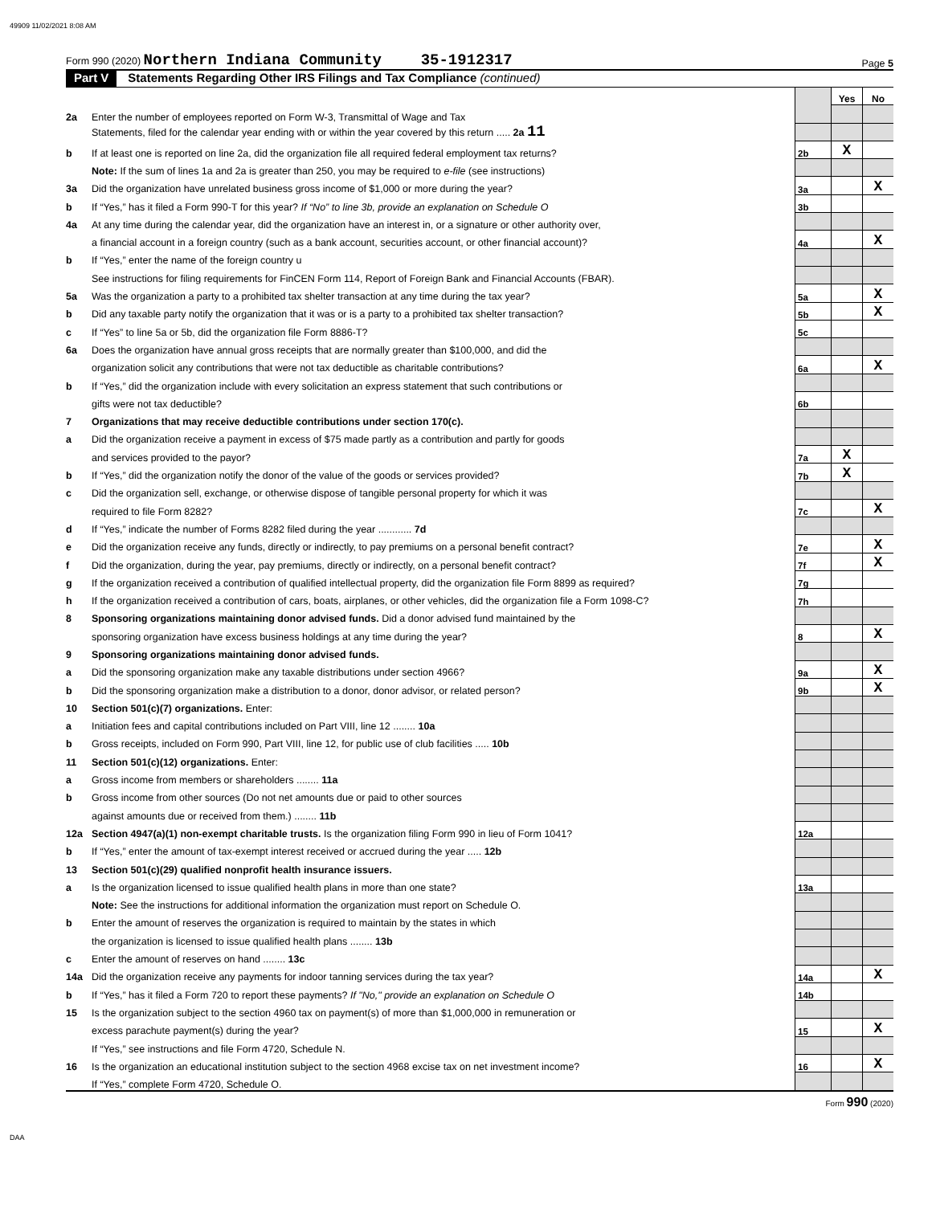49909 11/02/2021 8:08 AM
Form 990 (2020) Northern Indiana Community 35-1912317 Page 5
Part V Statements Regarding Other IRS Filings and Tax Compliance (continued)
| | | | Yes | No |
| 2a | Enter the number of employees reported on Form W-3, Transmittal of Wage and Tax | | | |
| | Statements, filed for the calendar year ending with or within the year covered by this return ..... 2a 11 | | | |
| b | If at least one is reported on line 2a, did the organization file all required federal employment tax returns? | 2b | X | |
| | Note: If the sum of lines 1a and 2a is greater than 250, you may be required to e-file (see instructions) | | | |
| 3a | Did the organization have unrelated business gross income of $1,000 or more during the year? | 3a | | X |
| b | If “Yes,” has it filed a Form 990-T for this year? If “No” to line 3b, provide an explanation on Schedule O | 3b | | |
| 4a | At any time during the calendar year, did the organization have an interest in, or a signature or other authority over, | | | |
| | a financial account in a foreign country (such as a bank account, securities account, or other financial account)? | 4a | | X |
| b | If “Yes,” enter the name of the foreign country u | | | |
| | See instructions for filing requirements for FinCEN Form 114, Report of Foreign Bank and Financial Accounts (FBAR). | | | |
| 5a | Was the organization a party to a prohibited tax shelter transaction at any time during the tax year? | 5a | | X |
| b | Did any taxable party notify the organization that it was or is a party to a prohibited tax shelter transaction? | 5b | | X |
| c | If “Yes” to line 5a or 5b, did the organization file Form 8886-T? | 5c | | |
| 6a | Does the organization have annual gross receipts that are normally greater than $100,000, and did the | | | |
| | organization solicit any contributions that were not tax deductible as charitable contributions? | 6a | | X |
| b | If “Yes,” did the organization include with every solicitation an express statement that such contributions or | | | |
| | gifts were not tax deductible? | 6b | | |
| 7 | Organizations that may receive deductible contributions under section 170(c). | | | |
| a | Did the organization receive a payment in excess of $75 made partly as a contribution and partly for goods | | | |
| | and services provided to the payor? | 7a | X | |
| b | If “Yes,” did the organization notify the donor of the value of the goods or services provided? | 7b | X | |
| c | Did the organization sell, exchange, or otherwise dispose of tangible personal property for which it was | | | |
| | required to file Form 8282? | 7c | | X |
| d | If “Yes,” indicate the number of Forms 8282 filed during the year ............ 7d | | | |
| e | Did the organization receive any funds, directly or indirectly, to pay premiums on a personal benefit contract? | 7e | | X |
| f | Did the organization, during the year, pay premiums, directly or indirectly, on a personal benefit contract? | 7f | | X |
| g | If the organization received a contribution of qualified intellectual property, did the organization file Form 8899 as required? | 7g | | |
| h | If the organization received a contribution of cars, boats, airplanes, or other vehicles, did the organization file a Form 1098-C? | 7h | | |
| 8 | Sponsoring organizations maintaining donor advised funds. Did a donor advised fund maintained by the | | | |
| | sponsoring organization have excess business holdings at any time during the year? | 8 | | X |
| 9 | Sponsoring organizations maintaining donor advised funds. | | | |
| a | Did the sponsoring organization make any taxable distributions under section 4966? | 9a | | X |
| b | Did the sponsoring organization make a distribution to a donor, donor advisor, or related person? | 9b | | X |
| 10 | Section 501(c)(7) organizations. Enter: | | | |
| a | Initiation fees and capital contributions included on Part VIII, line 12 ........ 10a | | | |
| b | Gross receipts, included on Form 990, Part VIII, line 12, for public use of club facilities ..... 10b | | | |
| 11 | Section 501(c)(12) organizations. Enter: | | | |
| a | Gross income from members or shareholders ........ 11a | | | |
| b | Gross income from other sources (Do not net amounts due or paid to other sources | | | |
| | against amounts due or received from them.) ........ 11b | | | |
| 12a | Section 4947(a)(1) non-exempt charitable trusts. Is the organization filing Form 990 in lieu of Form 1041? | 12a | | |
| b | If “Yes,” enter the amount of tax-exempt interest received or accrued during the year ..... 12b | | | |
| 13 | Section 501(c)(29) qualified nonprofit health insurance issuers. | | | |
| a | Is the organization licensed to issue qualified health plans in more than one state? | 13a | | |
| | Note: See the instructions for additional information the organization must report on Schedule O. | | | |
| b | Enter the amount of reserves the organization is required to maintain by the states in which | | | |
| | the organization is licensed to issue qualified health plans ........ 13b | | | |
| c | Enter the amount of reserves on hand ........ 13c | | | |
| 14a | Did the organization receive any payments for indoor tanning services during the tax year? | 14a | | X |
| b | If “Yes,” has it filed a Form 720 to report these payments? If "No," provide an explanation on Schedule O | 14b | | |
| 15 | Is the organization subject to the section 4960 tax on payment(s) of more than $1,000,000 in remuneration or | | | |
| | excess parachute payment(s) during the year? | 15 | | X |
| | If “Yes,” see instructions and file Form 4720, Schedule N. | | | |
| 16 | Is the organization an educational institution subject to the section 4968 excise tax on net investment income? | 16 | | X |
| | If “Yes,” complete Form 4720, Schedule O. | | | |
Form 990 (2020)
DAA